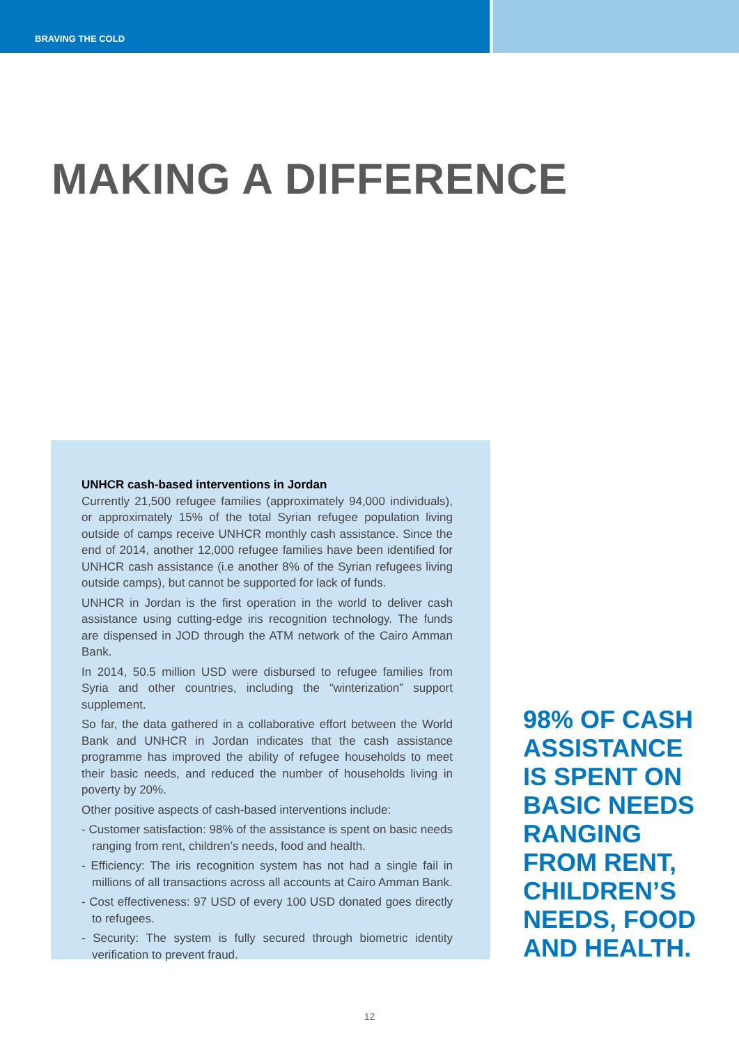BRAVING THE COLD
MAKING A DIFFERENCE
UNHCR cash-based interventions in Jordan
Currently 21,500 refugee families (approximately 94,000 individuals), or approximately 15% of the total Syrian refugee population living outside of camps receive UNHCR monthly cash assistance. Since the end of 2014, another 12,000 refugee families have been identified for UNHCR cash assistance (i.e another 8% of the Syrian refugees living outside camps), but cannot be supported for lack of funds.
UNHCR in Jordan is the first operation in the world to deliver cash assistance using cutting-edge iris recognition technology. The funds are dispensed in JOD through the ATM network of the Cairo Amman Bank.
In 2014, 50.5 million USD were disbursed to refugee families from Syria and other countries, including the “winterization” support supplement.
So far, the data gathered in a collaborative effort between the World Bank and UNHCR in Jordan indicates that the cash assistance programme has improved the ability of refugee households to meet their basic needs, and reduced the number of households living in poverty by 20%.
Other positive aspects of cash-based interventions include:
- Customer satisfaction: 98% of the assistance is spent on basic needs ranging from rent, children’s needs, food and health.
- Efficiency: The iris recognition system has not had a single fail in millions of all transactions across all accounts at Cairo Amman Bank.
- Cost effectiveness: 97 USD of every 100 USD donated goes directly to refugees.
- Security: The system is fully secured through biometric identity verification to prevent fraud.
98% OF CASH
ASSISTANCE
IS SPENT ON
BASIC NEEDS
RANGING
FROM RENT,
CHILDREN’S
NEEDS, FOOD
AND HEALTH.
12